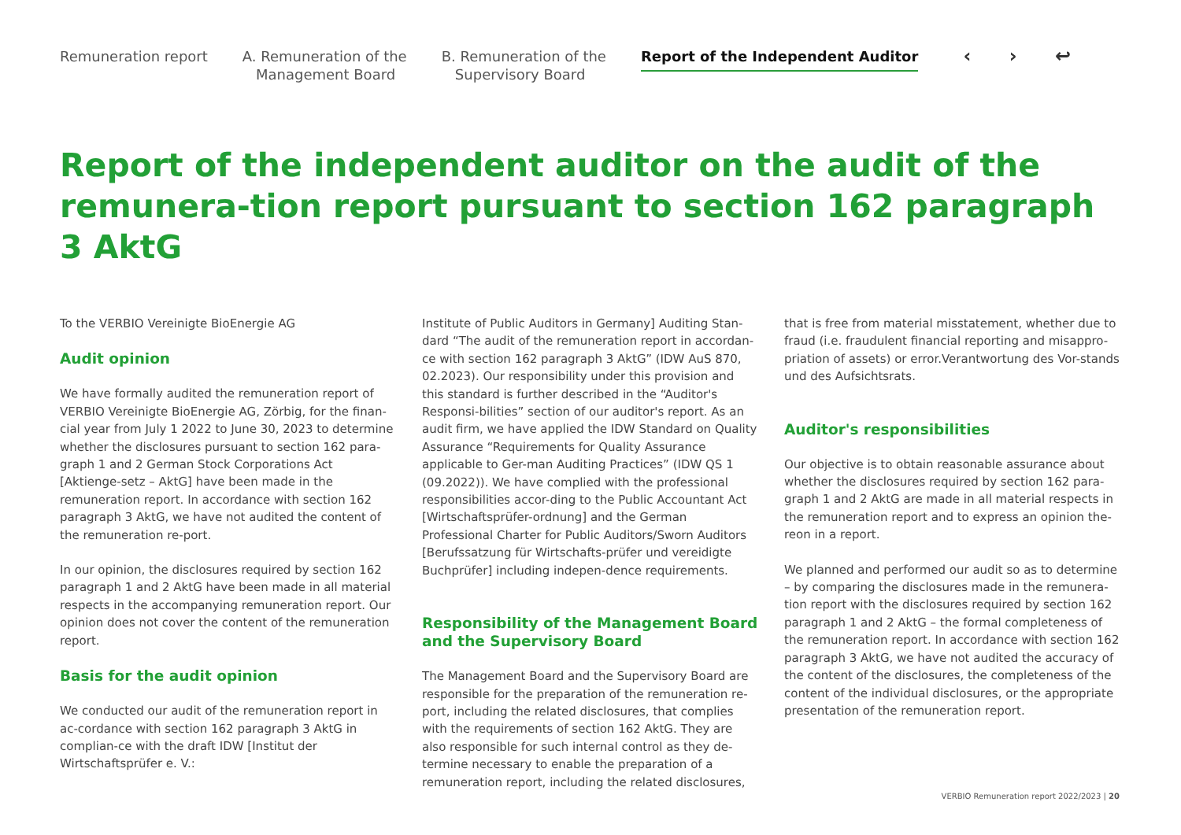Remuneration report A. Remuneration of the
Management Board
B. Remuneration of the
Supervisory Board
Report of the Independent Auditor
‹ › ↩
Report of the independent auditor on the audit of the remunera-tion report pursuant to section 162 paragraph 3 AktG
To the VERBIO Vereinigte BioEnergie AG
Audit opinion
We have formally audited the remuneration report of VERBIO Vereinigte BioEnergie AG, Zörbig, for the finan-cial year from July 1 2022 to June 30, 2023 to determine whether the disclosures pursuant to section 162 para-graph 1 and 2 German Stock Corporations Act [Aktienge-setz – AktG] have been made in the remuneration report. In accordance with section 162 paragraph 3 AktG, we have not audited the content of the remuneration re-port.
In our opinion, the disclosures required by section 162 paragraph 1 and 2 AktG have been made in all material respects in the accompanying remuneration report. Our opinion does not cover the content of the remuneration report.
Basis for the audit opinion
We conducted our audit of the remuneration report in ac-cordance with section 162 paragraph 3 AktG in complian-ce with the draft IDW [Institut der Wirtschaftsprüfer e. V.:
Institute of Public Auditors in Germany] Auditing Stan-dard “The audit of the remuneration report in accordan-ce with section 162 paragraph 3 AktG” (IDW AuS 870, 02.2023). Our responsibility under this provision and this standard is further described in the “Auditor's Responsi-bilities” section of our auditor's report. As an audit firm, we have applied the IDW Standard on Quality Assurance “Requirements for Quality Assurance applicable to Ger-man Auditing Practices” (IDW QS 1 (09.2022)). We have complied with the professional responsibilities accor-ding to the Public Accountant Act [Wirtschaftsprüfer-ordnung] and the German Professional Charter for Public Auditors/Sworn Auditors [Berufssatzung für Wirtschafts-prüfer und vereidigte Buchprüfer] including indepen-dence requirements.
Responsibility of the Management Board and the Supervisory Board
The Management Board and the Supervisory Board are responsible for the preparation of the remuneration re-port, including the related disclosures, that complies with the requirements of section 162 AktG. They are also responsible for such internal control as they de-termine necessary to enable the preparation of a remuneration report, including the related disclosures,
that is free from material misstatement, whether due to fraud (i.e. fraudulent financial reporting and misappro-priation of assets) or error.Verantwortung des Vor-stands und des Aufsichtsrats.
Auditor's responsibilities
Our objective is to obtain reasonable assurance about whether the disclosures required by section 162 para-graph 1 and 2 AktG are made in all material respects in the remuneration report and to express an opinion the-reon in a report.
We planned and performed our audit so as to determine – by comparing the disclosures made in the remunera-tion report with the disclosures required by section 162 paragraph 1 and 2 AktG – the formal completeness of the remuneration report. In accordance with section 162 paragraph 3 AktG, we have not audited the accuracy of the content of the disclosures, the completeness of the content of the individual disclosures, or the appropriate presentation of the remuneration report.
VERBIO Remuneration report 2022/2023 | 20